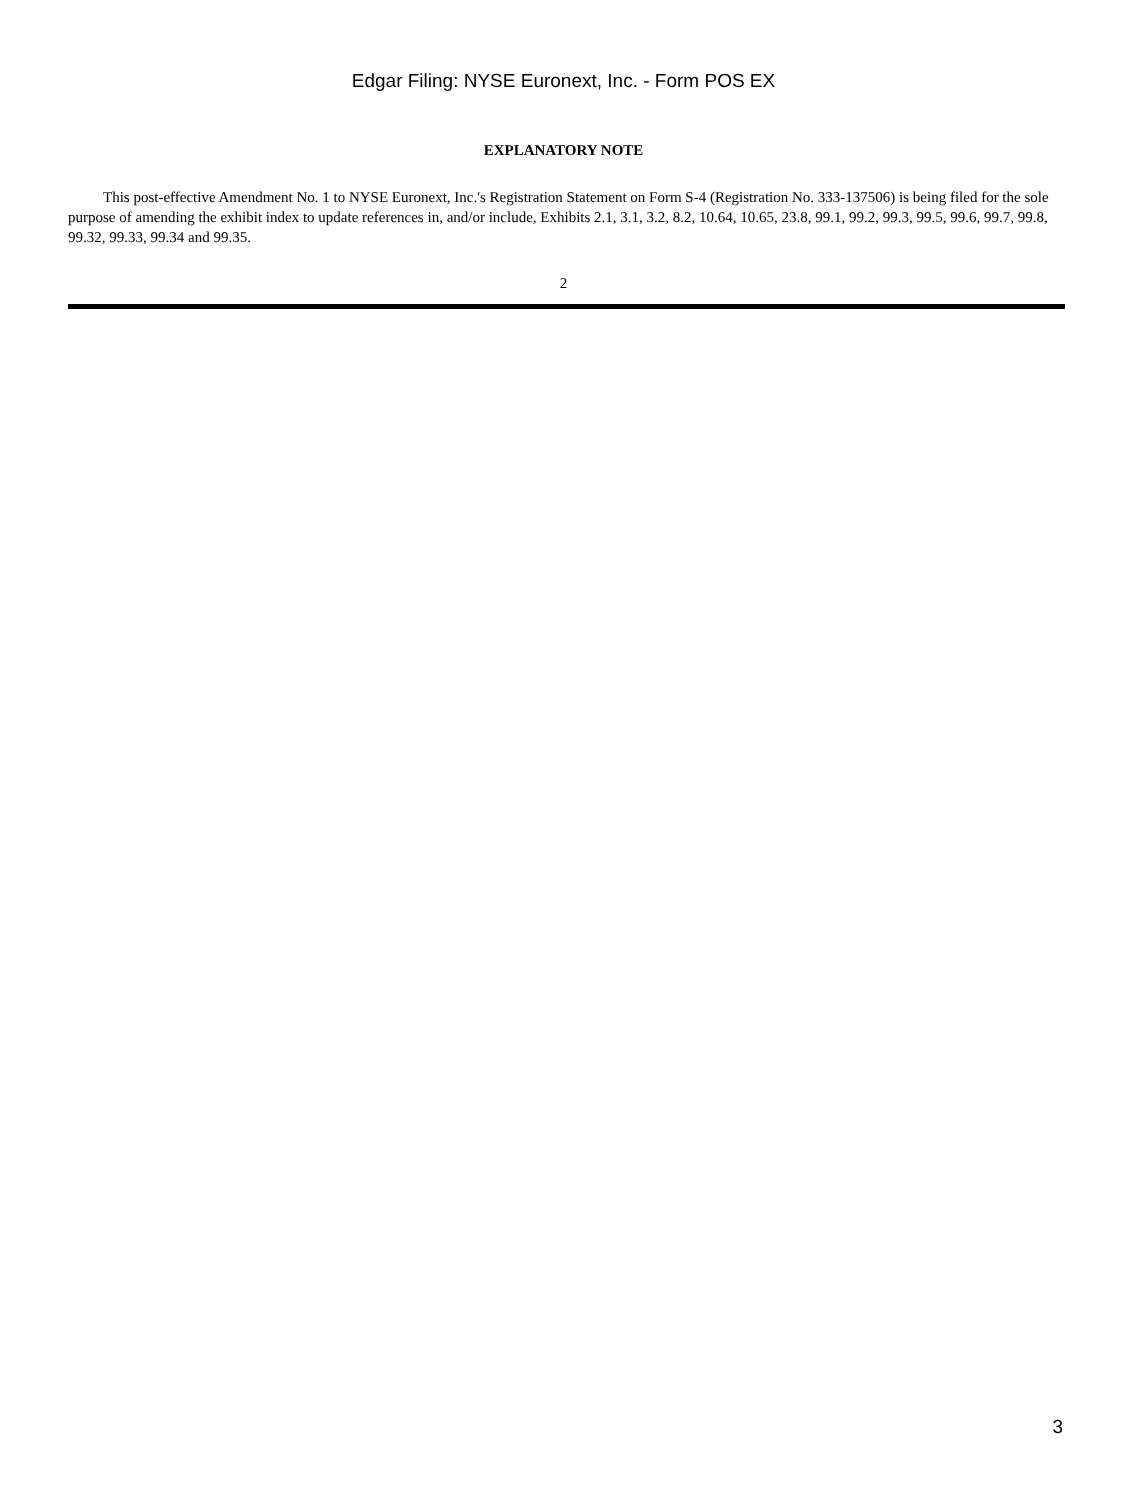Edgar Filing: NYSE Euronext, Inc. - Form POS EX
EXPLANATORY NOTE
This post-effective Amendment No. 1 to NYSE Euronext, Inc.'s Registration Statement on Form S-4 (Registration No. 333-137506) is being filed for the sole purpose of amending the exhibit index to update references in, and/or include, Exhibits 2.1, 3.1, 3.2, 8.2, 10.64, 10.65, 23.8, 99.1, 99.2, 99.3, 99.5, 99.6, 99.7, 99.8, 99.32, 99.33, 99.34 and 99.35.
2
3